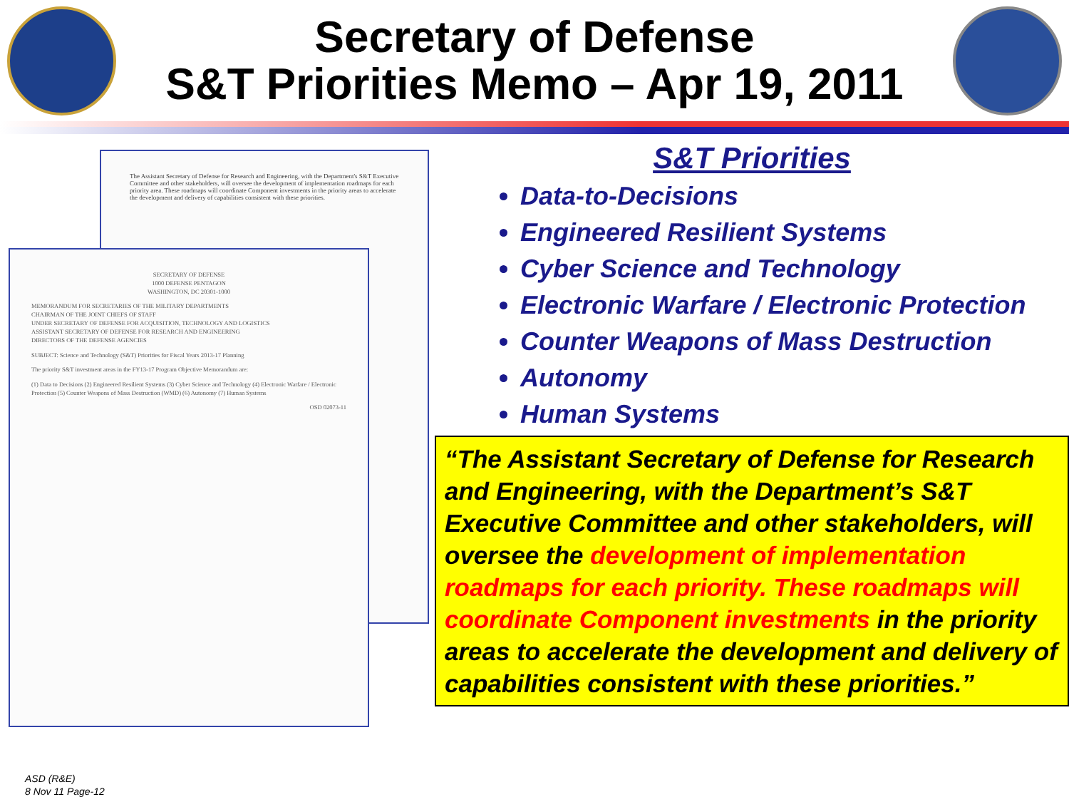Secretary of Defense
S&T Priorities Memo – Apr 19, 2011
The Assistant Secretary of Defense for Research and Engineering, with the Department's S&T Executive Committee and other stakeholders, will oversee the development of implementation roadmaps for each priority area. These roadmaps will coordinate Component investments in the priority areas to accelerate the development and delivery of capabilities consistent with these priorities.
SECRETARY OF DEFENSE
1000 DEFENSE PENTAGON
WASHINGTON, DC 20301-1000
MEMORANDUM FOR SECRETARIES OF THE MILITARY DEPARTMENTS
CHAIRMAN OF THE JOINT CHIEFS OF STAFF
UNDER SECRETARY OF DEFENSE FOR ACQUISITION, TECHNOLOGY AND LOGISTICS
ASSISTANT SECRETARY OF DEFENSE FOR RESEARCH AND ENGINEERING
DIRECTORS OF THE DEFENSE AGENCIES
SUBJECT: Science and Technology (S&T) Priorities for Fiscal Years 2013-17 Planning
The priority S&T investment areas in the FY13-17 Program Objective Memorandum are:
(1) Data to Decisions (2) Engineered Resilient Systems (3) Cyber Science and Technology (4) Electronic Warfare / Electronic Protection (5) Counter Weapons of Mass Destruction (WMD) (6) Autonomy (7) Human Systems
OSD 02073-11
ASD (R&E)
8 Nov 11 Page-12
S&T Priorities
Data-to-Decisions
Engineered Resilient Systems
Cyber Science and Technology
Electronic Warfare / Electronic Protection
Counter Weapons of Mass Destruction
Autonomy
Human Systems
“The Assistant Secretary of Defense for Research and Engineering, with the Department’s S&T Executive Committee and other stakeholders, will oversee the development of implementation roadmaps for each priority. These roadmaps will coordinate Component investments in the priority areas to accelerate the development and delivery of capabilities consistent with these priorities.”